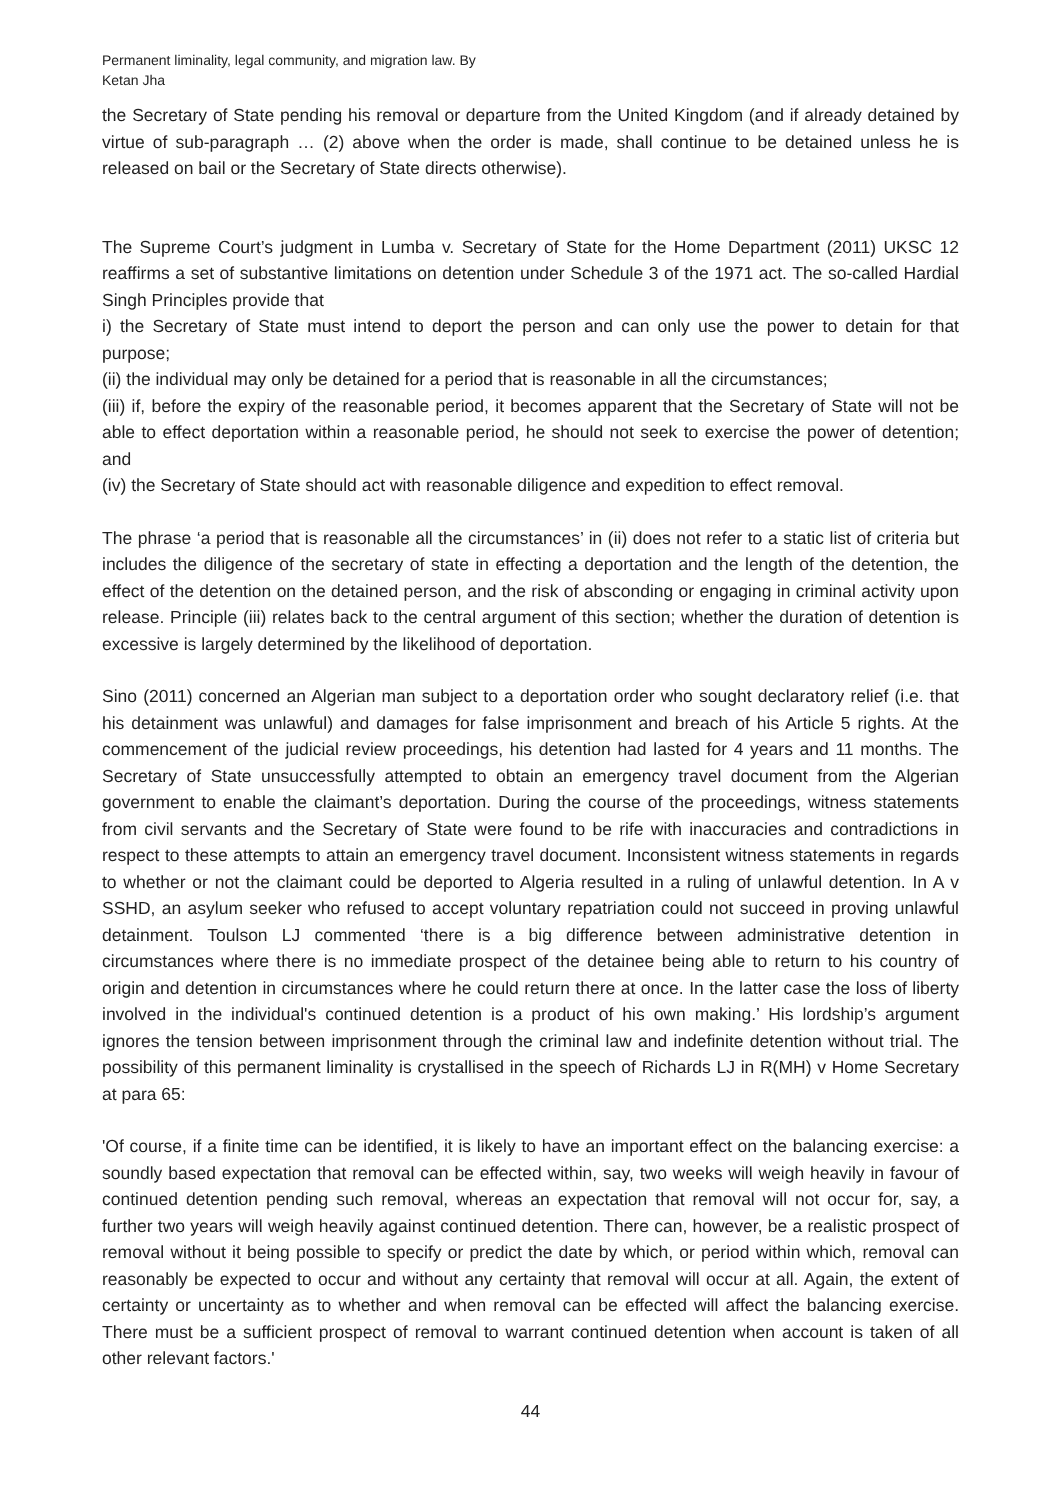Permanent liminality, legal community, and migration law. By
Ketan Jha
the Secretary of State pending his removal or departure from the United Kingdom (and if already detained by virtue of sub-paragraph … (2) above when the order is made, shall continue to be detained unless he is released on bail or the Secretary of State directs otherwise).
The Supreme Court’s judgment in Lumba v. Secretary of State for the Home Department (2011) UKSC 12 reaffirms a set of substantive limitations on detention under Schedule 3 of the 1971 act. The so-called Hardial Singh Principles provide that
i) the Secretary of State must intend to deport the person and can only use the power to detain for that purpose;
(ii) the individual may only be detained for a period that is reasonable in all the circumstances;
(iii) if, before the expiry of the reasonable period, it becomes apparent that the Secretary of State will not be able to effect deportation within a reasonable period, he should not seek to exercise the power of detention; and
(iv) the Secretary of State should act with reasonable diligence and expedition to effect removal.
The phrase ‘a period that is reasonable all the circumstances’ in (ii) does not refer to a static list of criteria but includes the diligence of the secretary of state in effecting a deportation and the length of the detention, the effect of the detention on the detained person, and the risk of absconding or engaging in criminal activity upon release. Principle (iii) relates back to the central argument of this section; whether the duration of detention is excessive is largely determined by the likelihood of deportation.
Sino (2011) concerned an Algerian man subject to a deportation order who sought declaratory relief (i.e. that his detainment was unlawful) and damages for false imprisonment and breach of his Article 5 rights. At the commencement of the judicial review proceedings, his detention had lasted for 4 years and 11 months. The Secretary of State unsuccessfully attempted to obtain an emergency travel document from the Algerian government to enable the claimant’s deportation. During the course of the proceedings, witness statements from civil servants and the Secretary of State were found to be rife with inaccuracies and contradictions in respect to these attempts to attain an emergency travel document. Inconsistent witness statements in regards to whether or not the claimant could be deported to Algeria resulted in a ruling of unlawful detention. In A v SSHD, an asylum seeker who refused to accept voluntary repatriation could not succeed in proving unlawful detainment. Toulson LJ commented ‘there is a big difference between administrative detention in circumstances where there is no immediate prospect of the detainee being able to return to his country of origin and detention in circumstances where he could return there at once. In the latter case the loss of liberty involved in the individual's continued detention is a product of his own making.’ His lordship’s argument ignores the tension between imprisonment through the criminal law and indefinite detention without trial. The possibility of this permanent liminality is crystallised in the speech of Richards LJ in R(MH) v Home Secretary at para 65:
'Of course, if a finite time can be identified, it is likely to have an important effect on the balancing exercise: a soundly based expectation that removal can be effected within, say, two weeks will weigh heavily in favour of continued detention pending such removal, whereas an expectation that removal will not occur for, say, a further two years will weigh heavily against continued detention. There can, however, be a realistic prospect of removal without it being possible to specify or predict the date by which, or period within which, removal can reasonably be expected to occur and without any certainty that removal will occur at all. Again, the extent of certainty or uncertainty as to whether and when removal can be effected will affect the balancing exercise. There must be a sufficient prospect of removal to warrant continued detention when account is taken of all other relevant factors.'
44